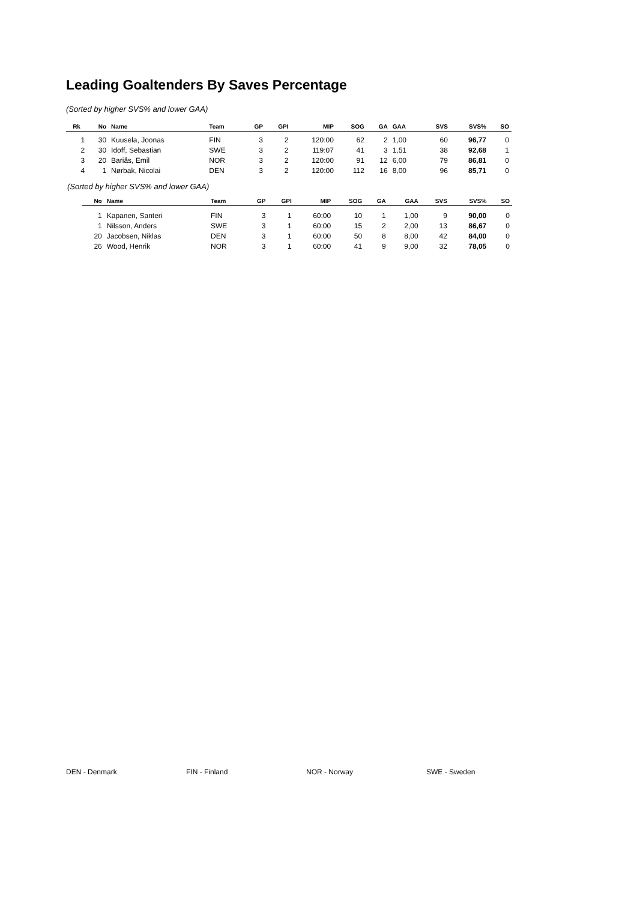Leading Goaltenders By Saves Percentage
(Sorted by higher SVS% and lower GAA)
| Rk | No | Name | Team | GP | GPI | MIP | SOG | GA | GAA | SVS | SVS% | SO |
| --- | --- | --- | --- | --- | --- | --- | --- | --- | --- | --- | --- | --- |
| 1 | 30 | Kuusela, Joonas | FIN | 3 | 2 | 120:00 | 62 | 2 | 1,00 | 60 | 96,77 | 0 |
| 2 | 30 | Idoff, Sebastian | SWE | 3 | 2 | 119:07 | 41 | 3 | 1,51 | 38 | 92,68 | 1 |
| 3 | 20 | Bariås, Emil | NOR | 3 | 2 | 120:00 | 91 | 12 | 6,00 | 79 | 86,81 | 0 |
| 4 | 1 | Nørbak, Nicolai | DEN | 3 | 2 | 120:00 | 112 | 16 | 8,00 | 96 | 85,71 | 0 |
(Sorted by higher SVS% and lower GAA)
| No | Name | Team | GP | GPI | MIP | SOG | GA | GAA | SVS | SVS% | SO |
| --- | --- | --- | --- | --- | --- | --- | --- | --- | --- | --- | --- |
| 1 | Kapanen, Santeri | FIN | 3 | 1 | 60:00 | 10 | 1 | 1,00 | 9 | 90,00 | 0 |
| 1 | Nilsson, Anders | SWE | 3 | 1 | 60:00 | 15 | 2 | 2,00 | 13 | 86,67 | 0 |
| 20 | Jacobsen, Niklas | DEN | 3 | 1 | 60:00 | 50 | 8 | 8,00 | 42 | 84,00 | 0 |
| 26 | Wood, Henrik | NOR | 3 | 1 | 60:00 | 41 | 9 | 9,00 | 32 | 78,05 | 0 |
DEN - Denmark FIN - Finland NOR - Norway SWE - Sweden